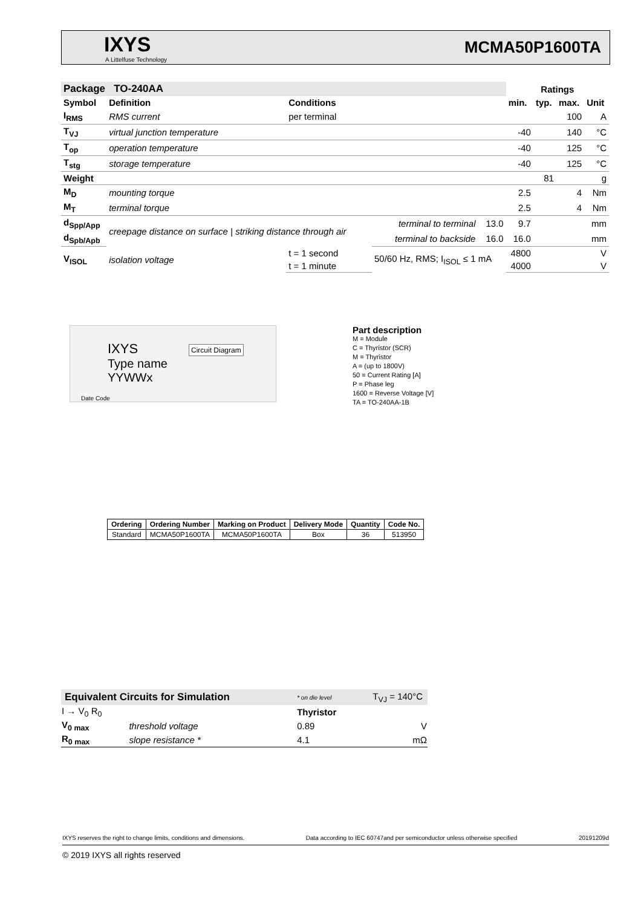IXYS
A Littelfuse Technology
MCMA50P1600TA
| Package TO-240AA | | | | | Ratings | | | |
| --- | --- | --- | --- | --- | --- | --- | --- | --- |
| Symbol | Definition | Conditions | | | min. | typ. | max. | Unit |
| I<sub>RMS</sub> | RMS current | per terminal | | | | | 100 | A |
| T<sub>VJ</sub> | virtual junction temperature | | | | -40 | | 140 | °C |
| T<sub>op</sub> | operation temperature | | | | -40 | | 125 | °C |
| T<sub>stg</sub> | storage temperature | | | | -40 | | 125 | °C |
| Weight | | | | | | 81 | | g |
| M<sub>D</sub> | mounting torque | | | | 2.5 | | 4 | Nm |
| M<sub>T</sub> | terminal torque | | | | 2.5 | | 4 | Nm |
| d<sub>Spp/App</sub> | creepage distance on surface / striking distance through air | | terminal to terminal | 13.0 | 9.7 | | | mm |
| d<sub>Spb/Apb</sub> | | | terminal to backside | 16.0 | 16.0 | | | mm |
| V<sub>ISOL</sub> | isolation voltage | t = 1 second | 50/60 Hz, RMS; I<sub>ISOL</sub> ≤ 1 mA | | 4800 | | | V |
| | | t = 1 minute | | | 4000 | | | V |
IXYS
Type name
YYWWx
Circuit Diagram
Date Code
Part description
M = Module
C = Thyristor (SCR)
M = Thyristor
A = (up to 1800V)
50 = Current Rating [A]
P = Phase leg
1600 = Reverse Voltage [V]
TA = TO-240AA-1B
| Ordering | Ordering Number | Marking on Product | Delivery Mode | Quantity | Code No. |
| --- | --- | --- | --- | --- | --- |
| Standard | MCMA50P1600TA | MCMA50P1600TA | Box | 36 | 513950 |
| Equivalent Circuits for Simulation | | * on die level | T<sub>VJ</sub> = 140°C |
| I → V<sub>0</sub> R<sub>0</sub> | | Thyristor | |
| V<sub>0 max</sub> | threshold voltage | 0.89 | V |
| R<sub>0 max</sub> | slope resistance * | 4.1 | mΩ |
IXYS reserves the right to change limits, conditions and dimensions. Data according to IEC 60747and per semiconductor unless otherwise specified 20191209d
© 2019 IXYS all rights reserved